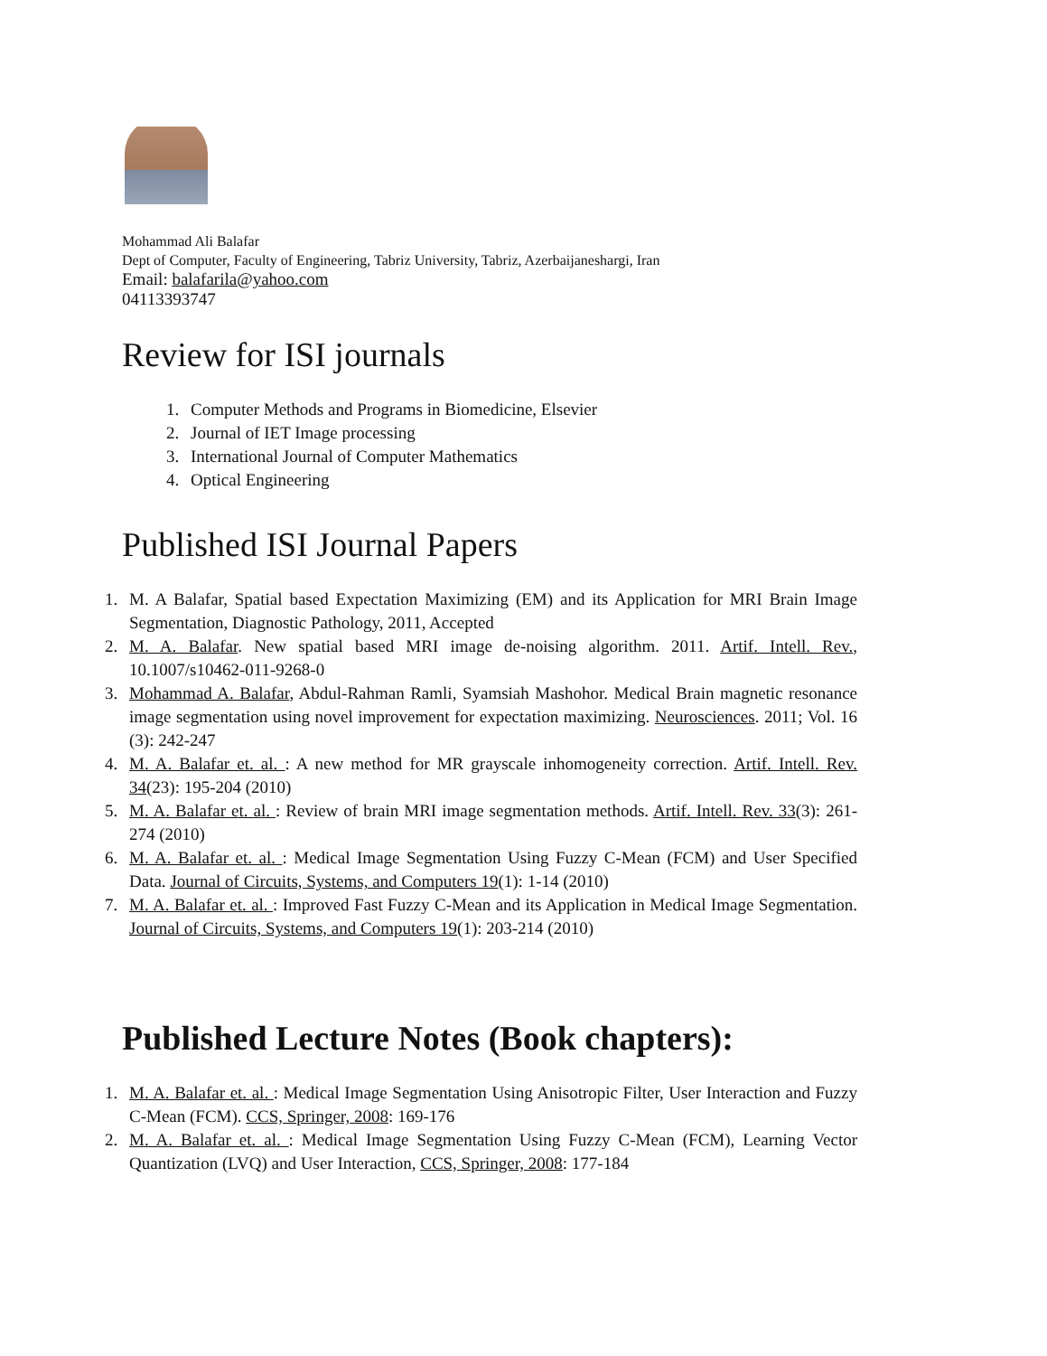Mohammad Ali Balafar
Dept of Computer, Faculty of Engineering, Tabriz University, Tabriz, Azerbaijaneshargi, Iran
Email: balafarila@yahoo.com
04113393747
Review for ISI journals
1. Computer Methods and Programs in Biomedicine, Elsevier
2. Journal of IET Image processing
3. International Journal of Computer Mathematics
4. Optical Engineering
Published ISI Journal Papers
1. M. A Balafar, Spatial based Expectation Maximizing (EM) and its Application for MRI Brain Image Segmentation, Diagnostic Pathology, 2011, Accepted
2. M. A. Balafar. New spatial based MRI image de-noising algorithm. 2011. Artif. Intell. Rev., 10.1007/s10462-011-9268-0
3. Mohammad A. Balafar, Abdul-Rahman Ramli, Syamsiah Mashohor. Medical Brain magnetic resonance image segmentation using novel improvement for expectation maximizing. Neurosciences. 2011; Vol. 16 (3): 242-247
4. M. A. Balafar et. al. : A new method for MR grayscale inhomogeneity correction. Artif. Intell. Rev. 34(23): 195-204 (2010)
5. M. A. Balafar et. al. : Review of brain MRI image segmentation methods. Artif. Intell. Rev. 33(3): 261-274 (2010)
6. M. A. Balafar et. al. : Medical Image Segmentation Using Fuzzy C-Mean (FCM) and User Specified Data. Journal of Circuits, Systems, and Computers 19(1): 1-14 (2010)
7. M. A. Balafar et. al. : Improved Fast Fuzzy C-Mean and its Application in Medical Image Segmentation. Journal of Circuits, Systems, and Computers 19(1): 203-214 (2010)
Published Lecture Notes (Book chapters):
1. M. A. Balafar et. al. : Medical Image Segmentation Using Anisotropic Filter, User Interaction and Fuzzy C-Mean (FCM). CCS, Springer, 2008: 169-176
2. M. A. Balafar et. al. : Medical Image Segmentation Using Fuzzy C-Mean (FCM), Learning Vector Quantization (LVQ) and User Interaction, CCS, Springer, 2008: 177-184